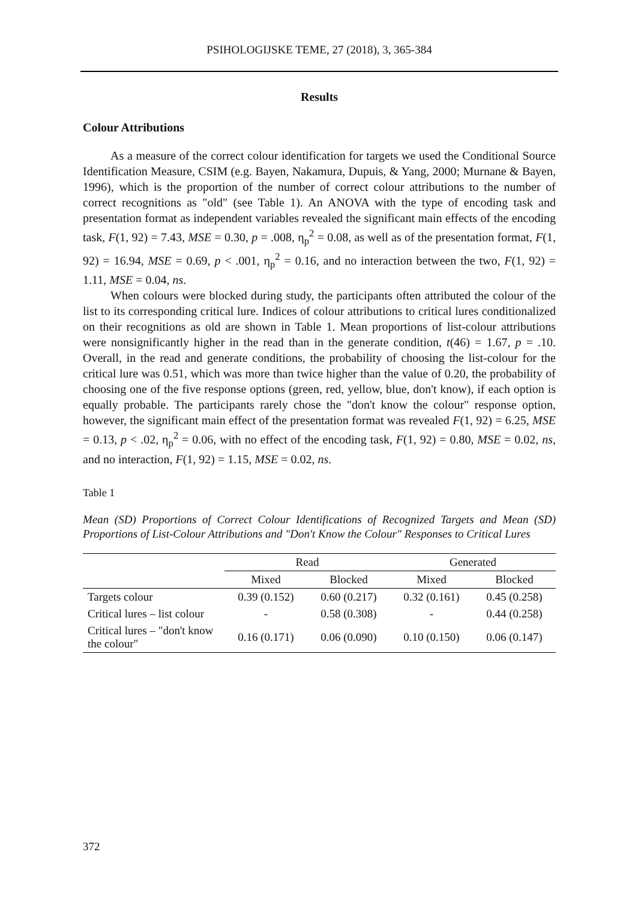PSIHOLOGIJSKE TEME, 27 (2018), 3, 365-384
Results
Colour Attributions
As a measure of the correct colour identification for targets we used the Conditional Source Identification Measure, CSIM (e.g. Bayen, Nakamura, Dupuis, & Yang, 2000; Murnane & Bayen, 1996), which is the proportion of the number of correct colour attributions to the number of correct recognitions as "old" (see Table 1). An ANOVA with the type of encoding task and presentation format as independent variables revealed the significant main effects of the encoding task, F(1, 92) = 7.43, MSE = 0.30, p = .008, η<sub>p</sub><sup>2</sup> = 0.08, as well as of the presentation format, F(1, 92) = 16.94, MSE = 0.69, p < .001, η<sub>p</sub><sup>2</sup> = 0.16, and no interaction between the two, F(1, 92) = 1.11, MSE = 0.04, ns.
When colours were blocked during study, the participants often attributed the colour of the list to its corresponding critical lure. Indices of colour attributions to critical lures conditionalized on their recognitions as old are shown in Table 1. Mean proportions of list-colour attributions were nonsignificantly higher in the read than in the generate condition, t(46) = 1.67, p = .10. Overall, in the read and generate conditions, the probability of choosing the list-colour for the critical lure was 0.51, which was more than twice higher than the value of 0.20, the probability of choosing one of the five response options (green, red, yellow, blue, don't know), if each option is equally probable. The participants rarely chose the "don't know the colour" response option, however, the significant main effect of the presentation format was revealed F(1, 92) = 6.25, MSE = 0.13, p < .02, η<sub>p</sub><sup>2</sup> = 0.06, with no effect of the encoding task, F(1, 92) = 0.80, MSE = 0.02, ns, and no interaction, F(1, 92) = 1.15, MSE = 0.02, ns.
Table 1
Mean (SD) Proportions of Correct Colour Identifications of Recognized Targets and Mean (SD) Proportions of List-Colour Attributions and "Don't Know the Colour" Responses to Critical Lures
| | Read | | Generated | |
| --- | --- | --- | --- | --- |
| | Mixed | Blocked | Mixed | Blocked |
| Targets colour | 0.39 (0.152) | 0.60 (0.217) | 0.32 (0.161) | 0.45 (0.258) |
| Critical lures – list colour | - | 0.58 (0.308) | - | 0.44 (0.258) |
| Critical lures – "don't know the colour" | 0.16 (0.171) | 0.06 (0.090) | 0.10 (0.150) | 0.06 (0.147) |
372